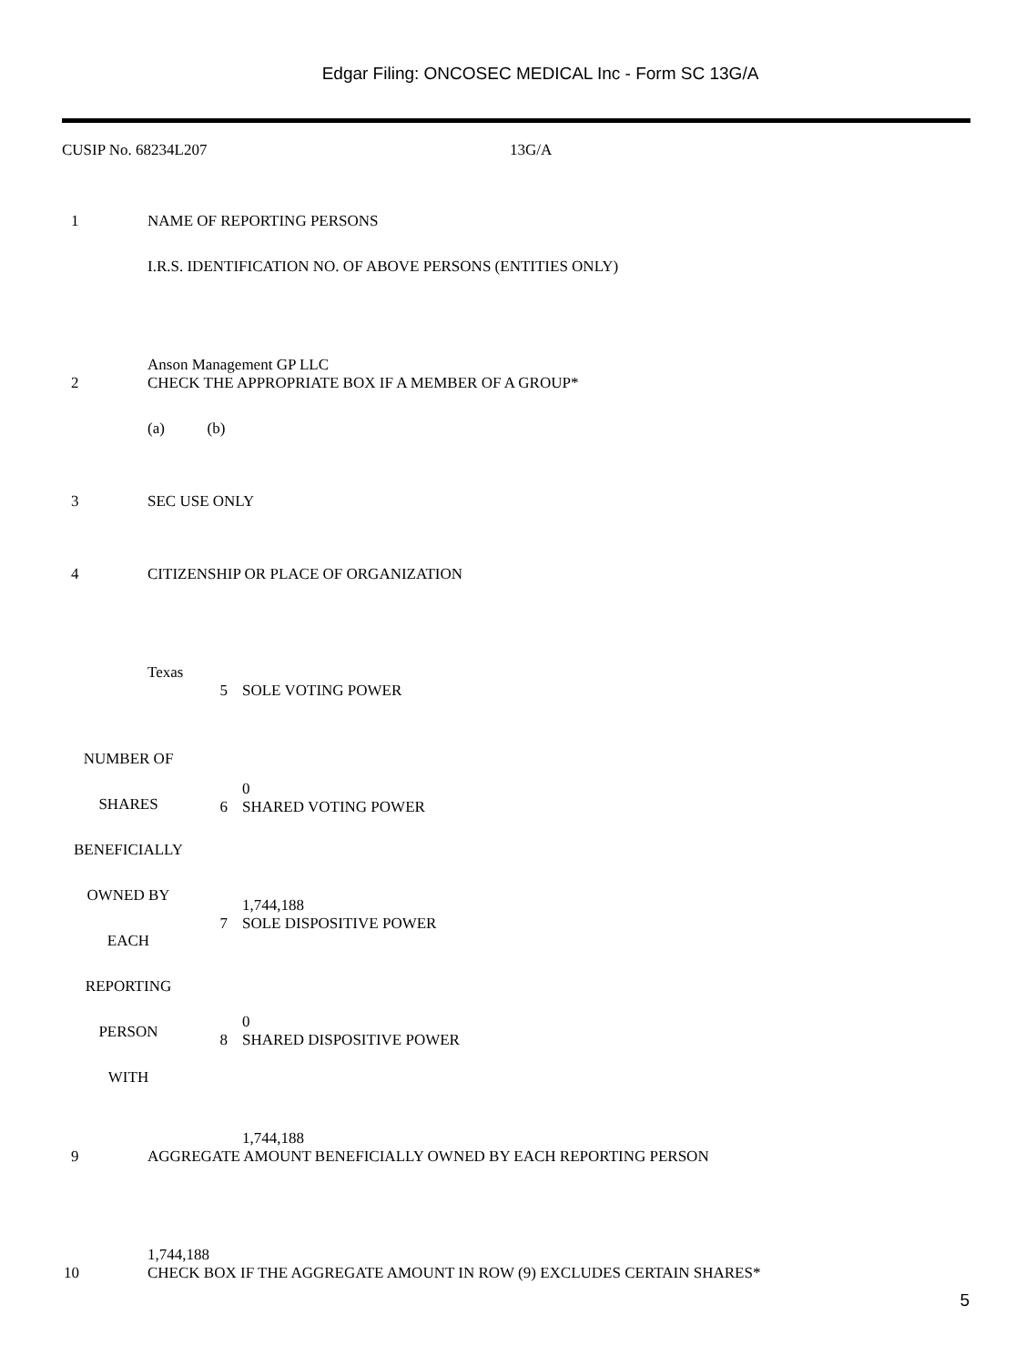Edgar Filing: ONCOSEC MEDICAL Inc - Form SC 13G/A
CUSIP No. 68234L207 13G/A
| 1 | NAME OF REPORTING PERSONS I.R.S. IDENTIFICATION NO. OF ABOVE PERSONS (ENTITIES ONLY) Anson Management GP LLC |
| 2 | CHECK THE APPROPRIATE BOX IF A MEMBER OF A GROUP* (a) (b) |
| 3 | SEC USE ONLY |
| 4 | CITIZENSHIP OR PLACE OF ORGANIZATION Texas |
| NUMBER OF SHARES BENEFICIALLY OWNED BY EACH REPORTING PERSON WITH | 5 | SOLE VOTING POWER 0 |
| | 6 | SHARED VOTING POWER 1,744,188 |
| | 7 | SOLE DISPOSITIVE POWER 0 |
| | 8 | SHARED DISPOSITIVE POWER 1,744,188 |
| 9 | AGGREGATE AMOUNT BENEFICIALLY OWNED BY EACH REPORTING PERSON 1,744,188 |
| 10 | CHECK BOX IF THE AGGREGATE AMOUNT IN ROW (9) EXCLUDES CERTAIN SHARES* |
5